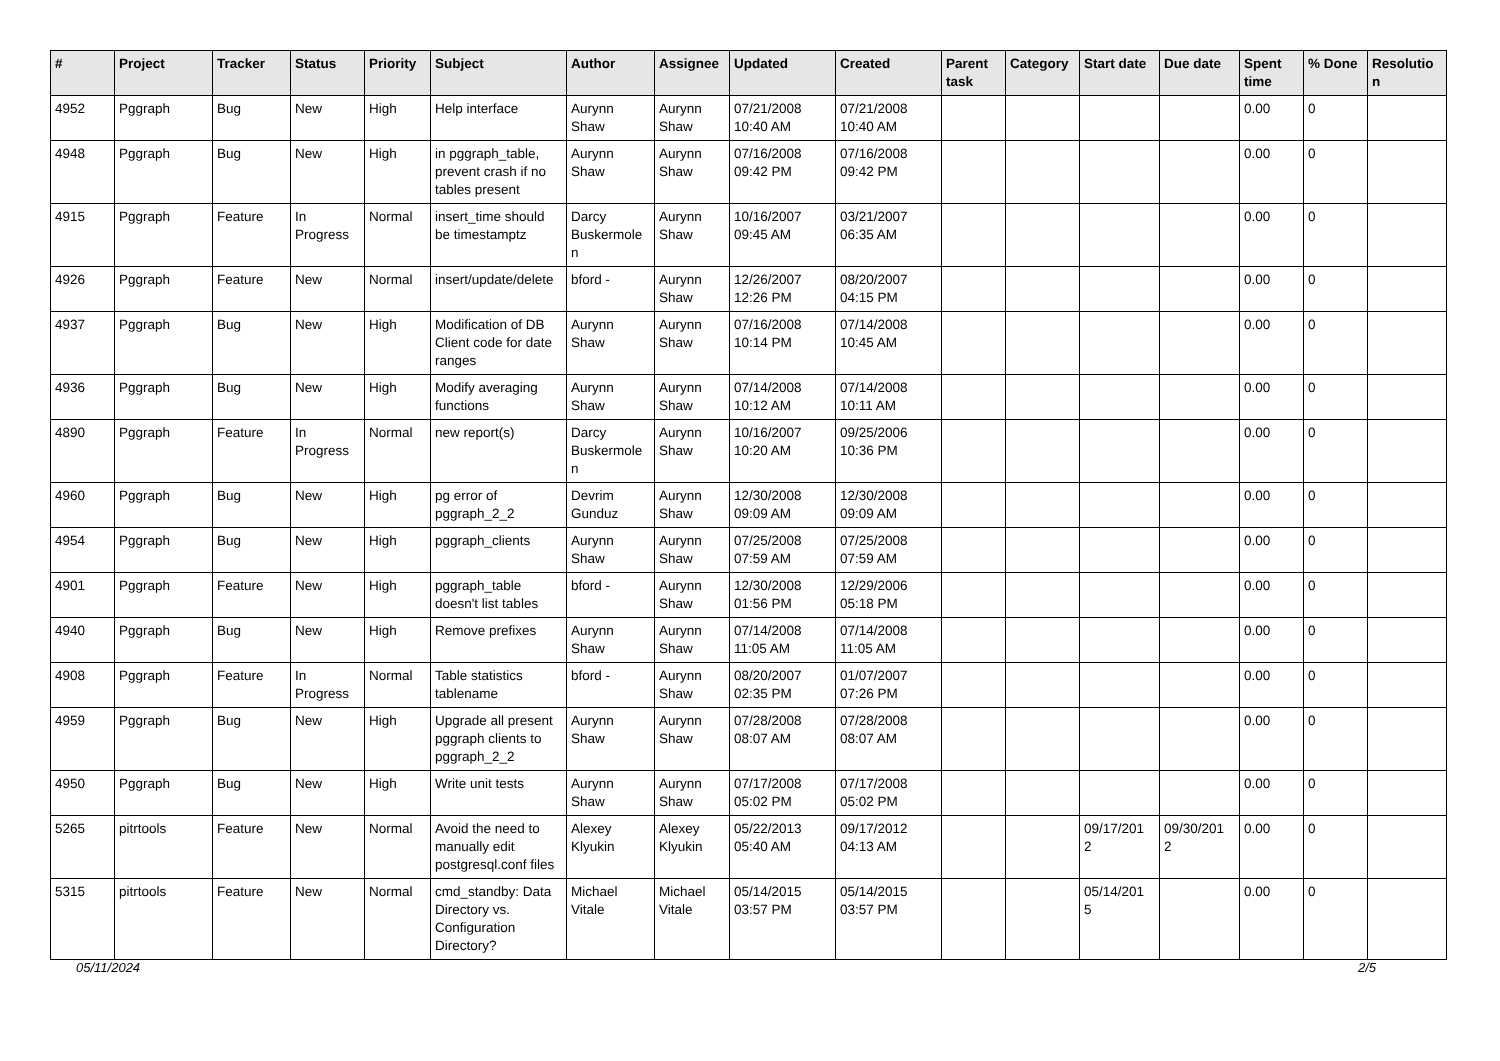| # | Project | Tracker | Status | Priority | Subject | Author | Assignee | Updated | Created | Parent task | Category | Start date | Due date | Spent time | % Done | Resolutio n |
| --- | --- | --- | --- | --- | --- | --- | --- | --- | --- | --- | --- | --- | --- | --- | --- | --- |
| 4952 | Pggraph | Bug | New | High | Help interface | Aurynn Shaw | Aurynn Shaw | 07/21/2008 10:40 AM | 07/21/2008 10:40 AM | | | | | 0.00 | 0 | |
| 4948 | Pggraph | Bug | New | High | in pggraph_table, prevent crash if no tables present | Aurynn Shaw | Aurynn Shaw | 07/16/2008 09:42 PM | 07/16/2008 09:42 PM | | | | | 0.00 | 0 | |
| 4915 | Pggraph | Feature | In Progress | Normal | insert_time should be timestamptz | Darcy Buskermole n | Aurynn Shaw | 10/16/2007 09:45 AM | 03/21/2007 06:35 AM | | | | | 0.00 | 0 | |
| 4926 | Pggraph | Feature | New | Normal | insert/update/delete | bford - | Aurynn Shaw | 12/26/2007 12:26 PM | 08/20/2007 04:15 PM | | | | | 0.00 | 0 | |
| 4937 | Pggraph | Bug | New | High | Modification of DB Client code for date ranges | Aurynn Shaw | Aurynn Shaw | 07/16/2008 10:14 PM | 07/14/2008 10:45 AM | | | | | 0.00 | 0 | |
| 4936 | Pggraph | Bug | New | High | Modify averaging functions | Aurynn Shaw | Aurynn Shaw | 07/14/2008 10:12 AM | 07/14/2008 10:11 AM | | | | | 0.00 | 0 | |
| 4890 | Pggraph | Feature | In Progress | Normal | new report(s) | Darcy Buskermole n | Aurynn Shaw | 10/16/2007 10:20 AM | 09/25/2006 10:36 PM | | | | | 0.00 | 0 | |
| 4960 | Pggraph | Bug | New | High | pg error of pggraph_2_2 | Devrim Gunduz | Aurynn Shaw | 12/30/2008 09:09 AM | 12/30/2008 09:09 AM | | | | | 0.00 | 0 | |
| 4954 | Pggraph | Bug | New | High | pggraph_clients | Aurynn Shaw | Aurynn Shaw | 07/25/2008 07:59 AM | 07/25/2008 07:59 AM | | | | | 0.00 | 0 | |
| 4901 | Pggraph | Feature | New | High | pggraph_table doesn't list tables | bford - | Aurynn Shaw | 12/30/2008 01:56 PM | 12/29/2006 05:18 PM | | | | | 0.00 | 0 | |
| 4940 | Pggraph | Bug | New | High | Remove prefixes | Aurynn Shaw | Aurynn Shaw | 07/14/2008 11:05 AM | 07/14/2008 11:05 AM | | | | | 0.00 | 0 | |
| 4908 | Pggraph | Feature | In Progress | Normal | Table statistics tablename | bford - | Aurynn Shaw | 08/20/2007 02:35 PM | 01/07/2007 07:26 PM | | | | | 0.00 | 0 | |
| 4959 | Pggraph | Bug | New | High | Upgrade all present pggraph clients to pggraph_2_2 | Aurynn Shaw | Aurynn Shaw | 07/28/2008 08:07 AM | 07/28/2008 08:07 AM | | | | | 0.00 | 0 | |
| 4950 | Pggraph | Bug | New | High | Write unit tests | Aurynn Shaw | Aurynn Shaw | 07/17/2008 05:02 PM | 07/17/2008 05:02 PM | | | | | 0.00 | 0 | |
| 5265 | pitrtools | Feature | New | Normal | Avoid the need to manually edit postgresql.conf files | Alexey Klyukin | Alexey Klyukin | 05/22/2013 05:40 AM | 09/17/2012 04:13 AM | | | 09/17/201 2 | 09/30/201 2 | 0.00 | 0 | |
| 5315 | pitrtools | Feature | New | Normal | cmd_standby: Data Directory vs. Configuration Directory? | Michael Vitale | Michael Vitale | 05/14/2015 03:57 PM | 05/14/2015 03:57 PM | | | 05/14/201 5 | | 0.00 | 0 | |
05/11/2024 2/5